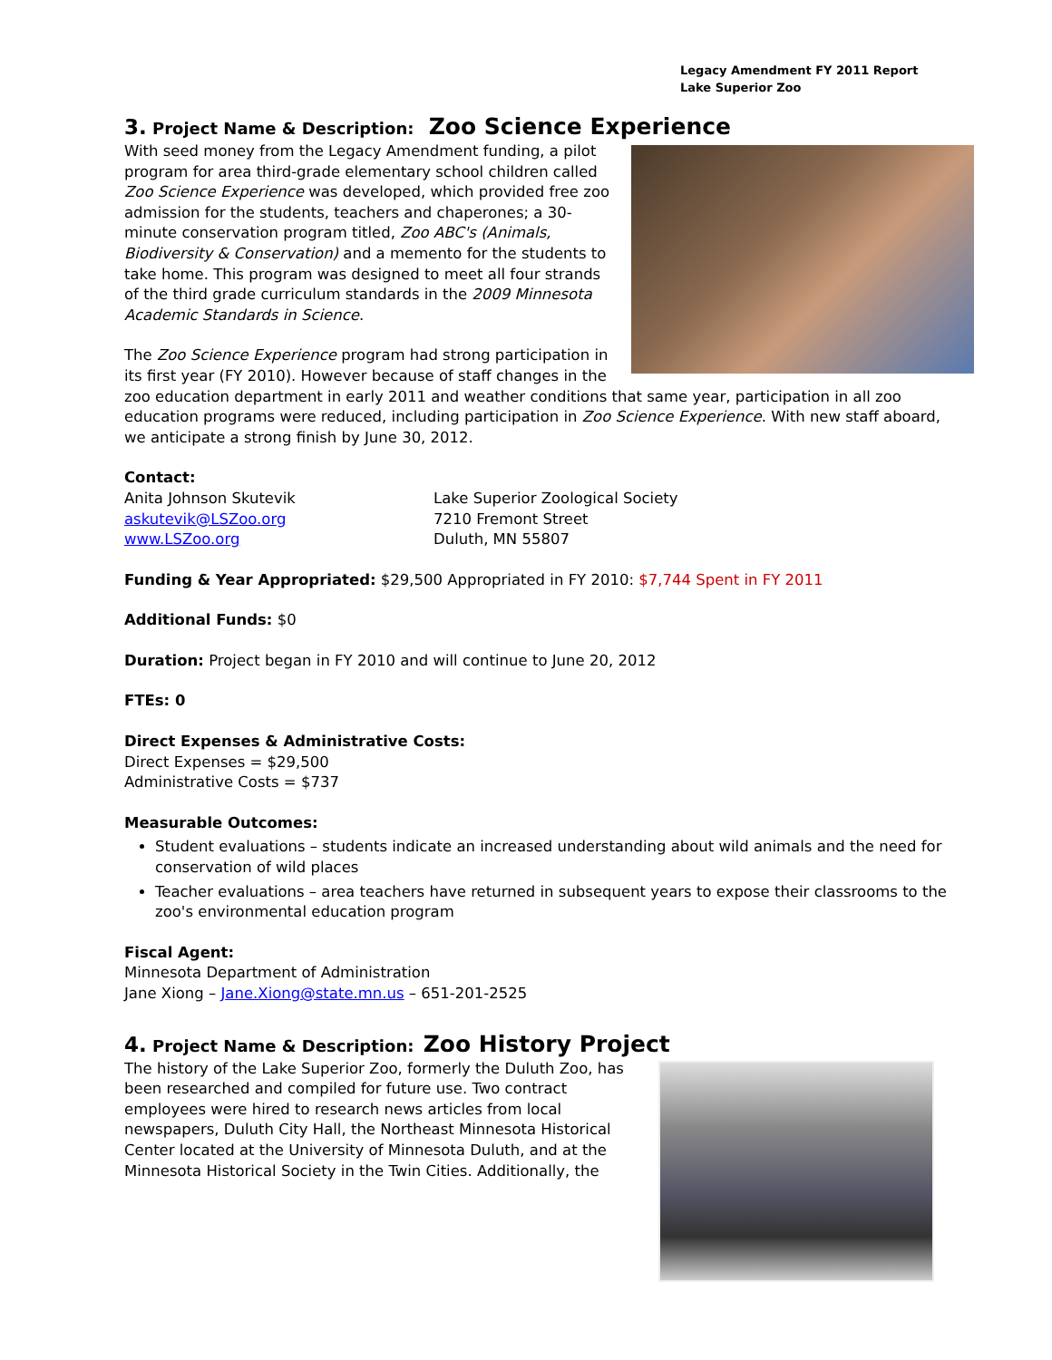Legacy Amendment FY 2011 Report
Lake Superior Zoo
3. Project Name & Description: Zoo Science Experience
With seed money from the Legacy Amendment funding, a pilot program for area third-grade elementary school children called Zoo Science Experience was developed, which provided free zoo admission for the students, teachers and chaperones; a 30-minute conservation program titled, Zoo ABC's (Animals, Biodiversity & Conservation) and a memento for the students to take home. This program was designed to meet all four strands of the third grade curriculum standards in the 2009 Minnesota Academic Standards in Science.
The Zoo Science Experience program had strong participation in its first year (FY 2010). However because of staff changes in the zoo education department in early 2011 and weather conditions that same year, participation in all zoo education programs were reduced, including participation in Zoo Science Experience. With new staff aboard, we anticipate a strong finish by June 30, 2012.
Contact:
Anita Johnson Skutevik
askutevik@LSZoo.org
www.LSZoo.org
Lake Superior Zoological Society
7210 Fremont Street
Duluth, MN 55807
Funding & Year Appropriated: $29,500 Appropriated in FY 2010: $7,744 Spent in FY 2011
Additional Funds: $0
Duration: Project began in FY 2010 and will continue to June 20, 2012
FTEs: 0
Direct Expenses & Administrative Costs:
Direct Expenses = $29,500
Administrative Costs = $737
Measurable Outcomes:
Student evaluations – students indicate an increased understanding about wild animals and the need for conservation of wild places
Teacher evaluations – area teachers have returned in subsequent years to expose their classrooms to the zoo's environmental education program
Fiscal Agent:
Minnesota Department of Administration
Jane Xiong – Jane.Xiong@state.mn.us – 651-201-2525
4. Project Name & Description: Zoo History Project
The history of the Lake Superior Zoo, formerly the Duluth Zoo, has been researched and compiled for future use. Two contract employees were hired to research news articles from local newspapers, Duluth City Hall, the Northeast Minnesota Historical Center located at the University of Minnesota Duluth, and at the Minnesota Historical Society in the Twin Cities. Additionally, the